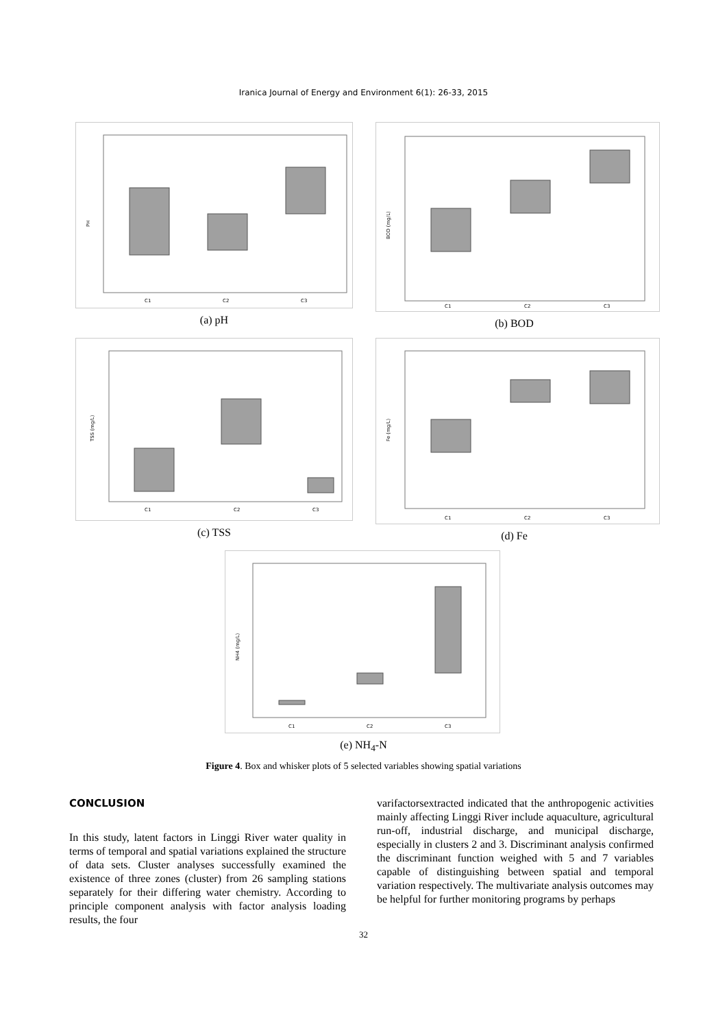Iranica Journal of Energy and Environment 6(1): 26-33, 2015
PH
C1
C2
C3
(a) pH
BOD (mg/L)
C1
C2
C3
(b) BOD
TSS (mg/L)
C1
C2
C3
(c) TSS
Fe (mg/L)
C1
C2
C3
(d) Fe
NH4 (mg/L)
C1
C2
C3
(e) NH<sub>4</sub>-N
Figure 4. Box and whisker plots of 5 selected variables showing spatial variations
CONCLUSION
In this study, latent factors in Linggi River water quality in terms of temporal and spatial variations explained the structure of data sets. Cluster analyses successfully examined the existence of three zones (cluster) from 26 sampling stations separately for their differing water chemistry. According to principle component analysis with factor analysis loading results, the four
varifactorsextracted indicated that the anthropogenic activities mainly affecting Linggi River include aquaculture, agricultural run-off, industrial discharge, and municipal discharge, especially in clusters 2 and 3. Discriminant analysis confirmed the discriminant function weighed with 5 and 7 variables capable of distinguishing between spatial and temporal variation respectively. The multivariate analysis outcomes may be helpful for further monitoring programs by perhaps
32